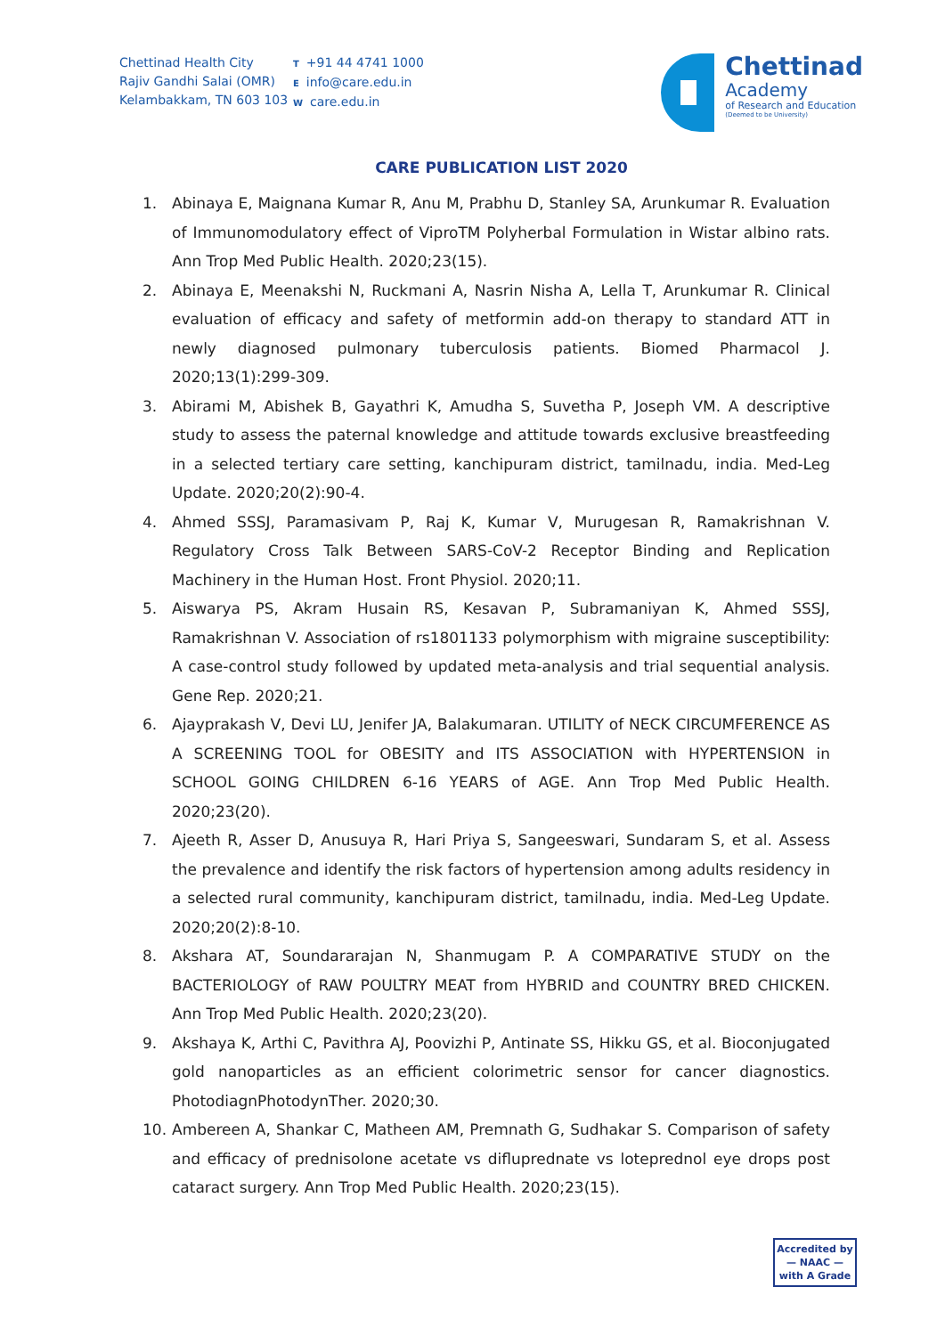Chettinad Health City
Rajiv Gandhi Salai (OMR)
Kelambakkam, TN 603 103
T +91 44 4741 1000
Einfo@care.edu.in
Wcare.edu.in
Chettinad
Academy
of Research and Education
(Deemed to be University)
CARE PUBLICATION LIST 2020
1. Abinaya E, Maignana Kumar R, Anu M, Prabhu D, Stanley SA, Arunkumar R. Evaluation of Immunomodulatory effect of ViproTM Polyherbal Formulation in Wistar albino rats. Ann Trop Med Public Health. 2020;23(15).
2. Abinaya E, Meenakshi N, Ruckmani A, Nasrin Nisha A, Lella T, Arunkumar R. Clinical evaluation of efficacy and safety of metformin add-on therapy to standard ATT in newly diagnosed pulmonary tuberculosis patients. Biomed Pharmacol J. 2020;13(1):299-309.
3. Abirami M, Abishek B, Gayathri K, Amudha S, Suvetha P, Joseph VM. A descriptive study to assess the paternal knowledge and attitude towards exclusive breastfeeding in a selected tertiary care setting, kanchipuram district, tamilnadu, india. Med-Leg Update. 2020;20(2):90-4.
4. Ahmed SSSJ, Paramasivam P, Raj K, Kumar V, Murugesan R, Ramakrishnan V. Regulatory Cross Talk Between SARS-CoV-2 Receptor Binding and Replication Machinery in the Human Host. Front Physiol. 2020;11.
5. Aiswarya PS, Akram Husain RS, Kesavan P, Subramaniyan K, Ahmed SSSJ, Ramakrishnan V. Association of rs1801133 polymorphism with migraine susceptibility: A case-control study followed by updated meta-analysis and trial sequential analysis. Gene Rep. 2020;21.
6. Ajayprakash V, Devi LU, Jenifer JA, Balakumaran. UTILITY of NECK CIRCUMFERENCE AS A SCREENING TOOL for OBESITY and ITS ASSOCIATION with HYPERTENSION in SCHOOL GOING CHILDREN 6-16 YEARS of AGE. Ann Trop Med Public Health. 2020;23(20).
7. Ajeeth R, Asser D, Anusuya R, Hari Priya S, Sangeeswari, Sundaram S, et al. Assess the prevalence and identify the risk factors of hypertension among adults residency in a selected rural community, kanchipuram district, tamilnadu, india. Med-Leg Update. 2020;20(2):8-10.
8. Akshara AT, Soundararajan N, Shanmugam P. A COMPARATIVE STUDY on the BACTERIOLOGY of RAW POULTRY MEAT from HYBRID and COUNTRY BRED CHICKEN. Ann Trop Med Public Health. 2020;23(20).
9. Akshaya K, Arthi C, Pavithra AJ, Poovizhi P, Antinate SS, Hikku GS, et al. Bioconjugated gold nanoparticles as an efficient colorimetric sensor for cancer diagnostics. PhotodiagnPhotodynTher. 2020;30.
10. Ambereen A, Shankar C, Matheen AM, Premnath G, Sudhakar S. Comparison of safety and efficacy of prednisolone acetate vs difluprednate vs loteprednol eye drops post cataract surgery. Ann Trop Med Public Health. 2020;23(15).
Accredited by
— NAAC —
with A Grade